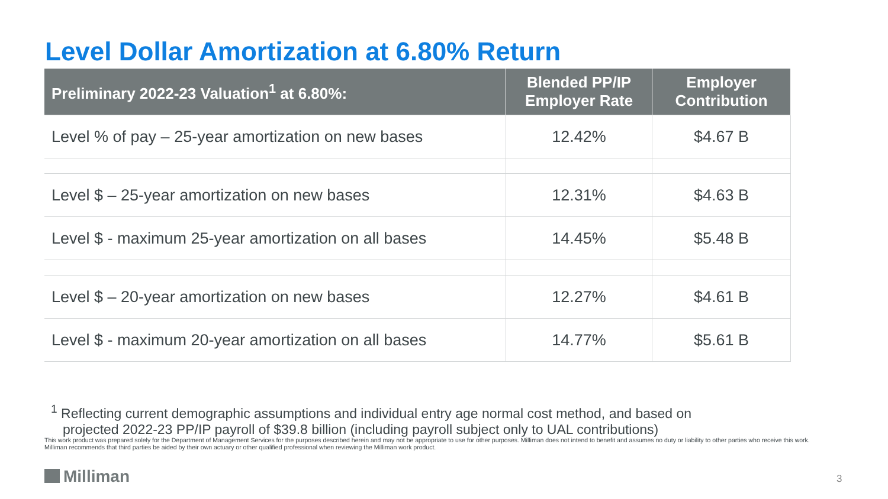Level Dollar Amortization at 6.80% Return
| Preliminary 2022-23 Valuation<sup>1</sup> at 6.80%: | Blended PP/IP Employer Rate | Employer Contribution |
| --- | --- | --- |
| Level % of pay – 25-year amortization on new bases | 12.42% | $4.67 B |
| Level $ – 25-year amortization on new bases | 12.31% | $4.63 B |
| Level $ - maximum 25-year amortization on all bases | 14.45% | $5.48 B |
| Level $ – 20-year amortization on new bases | 12.27% | $4.61 B |
| Level $ - maximum 20-year amortization on all bases | 14.77% | $5.61 B |
<sup>1</sup> Reflecting current demographic assumptions and individual entry age normal cost method, and based on
projected 2022-23 PP/IP payroll of $39.8 billion (including payroll subject only to UAL contributions)
This work product was prepared solely for the Department of Management Services for the purposes described herein and may not be appropriate to use for other purposes. Milliman does not intend to benefit and assumes no duty or liability to other parties who receive this work. Milliman recommends that third parties be aided by their own actuary or other qualified professional when reviewing the Milliman work product.
Milliman 3